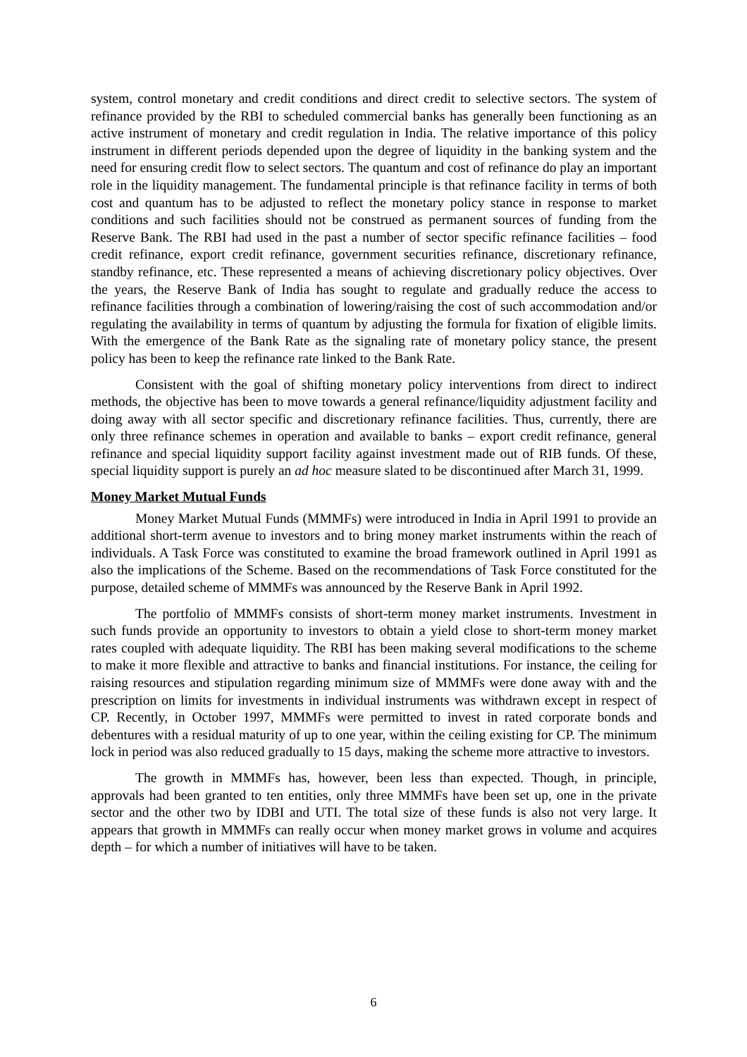system, control monetary and credit conditions and direct credit to selective sectors. The system of refinance provided by the RBI to scheduled commercial banks has generally been functioning as an active instrument of monetary and credit regulation in India. The relative importance of this policy instrument in different periods depended upon the degree of liquidity in the banking system and the need for ensuring credit flow to select sectors. The quantum and cost of refinance do play an important role in the liquidity management. The fundamental principle is that refinance facility in terms of both cost and quantum has to be adjusted to reflect the monetary policy stance in response to market conditions and such facilities should not be construed as permanent sources of funding from the Reserve Bank. The RBI had used in the past a number of sector specific refinance facilities – food credit refinance, export credit refinance, government securities refinance, discretionary refinance, standby refinance, etc. These represented a means of achieving discretionary policy objectives. Over the years, the Reserve Bank of India has sought to regulate and gradually reduce the access to refinance facilities through a combination of lowering/raising the cost of such accommodation and/or regulating the availability in terms of quantum by adjusting the formula for fixation of eligible limits. With the emergence of the Bank Rate as the signaling rate of monetary policy stance, the present policy has been to keep the refinance rate linked to the Bank Rate.
Consistent with the goal of shifting monetary policy interventions from direct to indirect methods, the objective has been to move towards a general refinance/liquidity adjustment facility and doing away with all sector specific and discretionary refinance facilities. Thus, currently, there are only three refinance schemes in operation and available to banks – export credit refinance, general refinance and special liquidity support facility against investment made out of RIB funds. Of these, special liquidity support is purely an ad hoc measure slated to be discontinued after March 31, 1999.
Money Market Mutual Funds
Money Market Mutual Funds (MMMFs) were introduced in India in April 1991 to provide an additional short-term avenue to investors and to bring money market instruments within the reach of individuals. A Task Force was constituted to examine the broad framework outlined in April 1991 as also the implications of the Scheme. Based on the recommendations of Task Force constituted for the purpose, detailed scheme of MMMFs was announced by the Reserve Bank in April 1992.
The portfolio of MMMFs consists of short-term money market instruments. Investment in such funds provide an opportunity to investors to obtain a yield close to short-term money market rates coupled with adequate liquidity. The RBI has been making several modifications to the scheme to make it more flexible and attractive to banks and financial institutions. For instance, the ceiling for raising resources and stipulation regarding minimum size of MMMFs were done away with and the prescription on limits for investments in individual instruments was withdrawn except in respect of CP. Recently, in October 1997, MMMFs were permitted to invest in rated corporate bonds and debentures with a residual maturity of up to one year, within the ceiling existing for CP. The minimum lock in period was also reduced gradually to 15 days, making the scheme more attractive to investors.
The growth in MMMFs has, however, been less than expected. Though, in principle, approvals had been granted to ten entities, only three MMMFs have been set up, one in the private sector and the other two by IDBI and UTI. The total size of these funds is also not very large. It appears that growth in MMMFs can really occur when money market grows in volume and acquires depth – for which a number of initiatives will have to be taken.
6